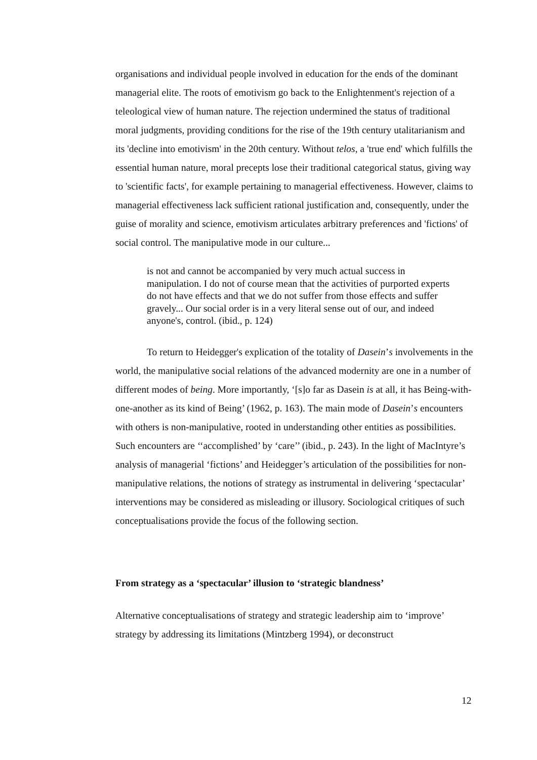organisations and individual people involved in education for the ends of the dominant managerial elite. The roots of emotivism go back to the Enlightenment's rejection of a teleological view of human nature. The rejection undermined the status of traditional moral judgments, providing conditions for the rise of the 19th century utalitarianism and its 'decline into emotivism' in the 20th century. Without telos, a 'true end' which fulfills the essential human nature, moral precepts lose their traditional categorical status, giving way to 'scientific facts', for example pertaining to managerial effectiveness. However, claims to managerial effectiveness lack sufficient rational justification and, consequently, under the guise of morality and science, emotivism articulates arbitrary preferences and 'fictions' of social control. The manipulative mode in our culture...
is not and cannot be accompanied by very much actual success in manipulation. I do not of course mean that the activities of purported experts do not have effects and that we do not suffer from those effects and suffer gravely... Our social order is in a very literal sense out of our, and indeed anyone's, control. (ibid., p. 124)
To return to Heidegger's explication of the totality of Dasein’s involvements in the world, the manipulative social relations of the advanced modernity are one in a number of different modes of being. More importantly, ‘[s]o far as Dasein is at all, it has Being-with-one-another as its kind of Being’ (1962, p. 163). The main mode of Dasein’s encounters with others is non-manipulative, rooted in understanding other entities as possibilities. Such encounters are ‘‘accomplished’ by ‘care’’ (ibid., p. 243). In the light of MacIntyre’s analysis of managerial ‘fictions’ and Heidegger’s articulation of the possibilities for non-manipulative relations, the notions of strategy as instrumental in delivering ‘spectacular’ interventions may be considered as misleading or illusory. Sociological critiques of such conceptualisations provide the focus of the following section.
From strategy as a ‘spectacular’ illusion to ‘strategic blandness’
Alternative conceptualisations of strategy and strategic leadership aim to ‘improve’ strategy by addressing its limitations (Mintzberg 1994), or deconstruct
12